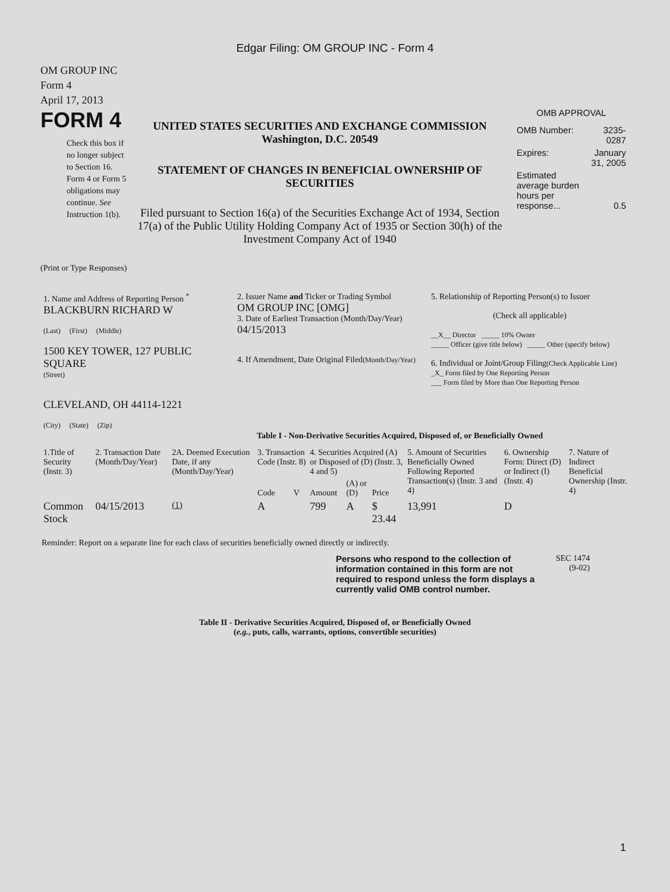Edgar Filing: OM GROUP INC - Form 4
OM GROUP INC
Form 4
April 17, 2013
FORM 4
Check this box if no longer subject to Section 16. Form 4 or Form 5 obligations may continue. See Instruction 1(b).
UNITED STATES SECURITIES AND EXCHANGE COMMISSION
Washington, D.C. 20549
STATEMENT OF CHANGES IN BENEFICIAL OWNERSHIP OF SECURITIES
Filed pursuant to Section 16(a) of the Securities Exchange Act of 1934, Section 17(a) of the Public Utility Holding Company Act of 1935 or Section 30(h) of the Investment Company Act of 1940
OMB APPROVAL
| OMB Number: | 3235-0287 |
| Expires: | January 31, 2005 |
| Estimated average burden hours per response... | 0.5 |
(Print or Type Responses)
| 1. Name and Address of Reporting Person <sup>*</sup> BLACKBURN RICHARD W (Last) (First) (Middle) 1500 KEY TOWER, 127 PUBLIC SQUARE (Street) CLEVELAND, OH 44114-1221 (City) (State) (Zip) | 2. Issuer Name and Ticker or Trading Symbol OM GROUP INC [OMG] 3. Date of Earliest Transaction (Month/Day/Year) 04/15/2013 4. If Amendment, Date Original Filed (Month/Day/Year) | 5. Relationship of Reporting Person(s) to Issuer (Check all applicable) __X__ Director _____ 10% Owner _____ Officer (give title below) _____ Other (specify below) 6. Individual or Joint/Group Filing (Check Applicable Line) _X_ Form filed by One Reporting Person ___ Form filed by More than One Reporting Person |
Table I - Non-Derivative Securities Acquired, Disposed of, or Beneficially Owned
| 1.Title of Security (Instr. 3) | 2. Transaction Date (Month/Day/Year) | 2A. Deemed Execution Date, if any (Month/Day/Year) | 3. Transaction Code (Instr. 8) | | 4. Securities Acquired (A) or Disposed of (D) (Instr. 3, 4 and 5) | | | 5. Amount of Securities Beneficially Owned Following Reported Transaction(s) (Instr. 3 and 4) | 6. Ownership Form: Direct (D) or Indirect (I) (Instr. 4) | 7. Nature of Indirect Beneficial Ownership (Instr. 4) |
| --- | --- | --- | --- | --- | --- | --- | --- | --- | --- | --- |
| | | | Code | V | Amount | (A) or (D) | Price | | | |
| Common Stock | 04/15/2013 | <sup>(1)</sup> | A | | 799 | A | $ 23.44 | 13,991 | D | |
Reminder: Report on a separate line for each class of securities beneficially owned directly or indirectly.
Persons who respond to the collection of information contained in this form are not required to respond unless the form displays a currently valid OMB control number.
SEC 1474
(9-02)
Table II - Derivative Securities Acquired, Disposed of, or Beneficially Owned
(e.g., puts, calls, warrants, options, convertible securities)
1